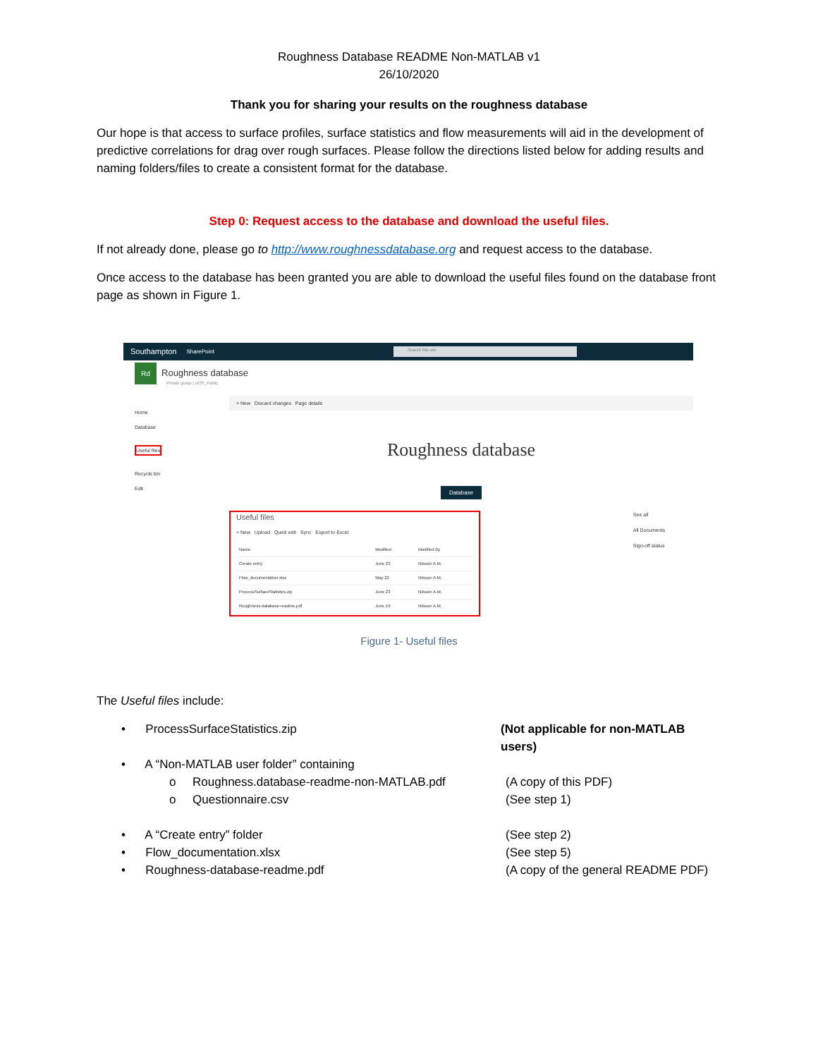Roughness Database README Non-MATLAB v1
26/10/2020
Thank you for sharing your results on the roughness database
Our hope is that access to surface profiles, surface statistics and flow measurements will aid in the development of predictive correlations for drag over rough surfaces. Please follow the directions listed below for adding results and naming folders/files to create a consistent format for the database.
Step 0: Request access to the database and download the useful files.
If not already done, please go to http://www.roughnessdatabase.org and request access to the database.
Once access to the database has been granted you are able to download the useful files found on the database front page as shown in Figure 1.
Southampton SharePoint Search this site
Rd Roughness database
Private group | UOS_Public
Home
Database
Useful files
Recycle bin
Edit
+ New Discard changes Page details
Roughness database
Database
Useful files
+ New Upload Quick edit Sync Export to Excel
| Name | Modified | Modified By |
| Create entry | June 23 | Nilsson A.M. |
| Flow_documentation.xlsx | May 22 | Nilsson A.M. |
| ProcessSurfaceStatistics.zip | June 23 | Nilsson A.M. |
| Roughness-database-readme.pdf | June 19 | Nilsson A.M. |
See all
All Documents
Sign-off status
Figure 1- Useful files
The Useful files include:
• ProcessSurfaceStatistics.zip (Not applicable for non-MATLAB users)
• A “Non-MATLAB user folder” containing
o Roughness.database-readme-non-MATLAB.pdf (A copy of this PDF)
o Questionnaire.csv (See step 1)
• A “Create entry” folder (See step 2)
• Flow_documentation.xlsx (See step 5)
• Roughness-database-readme.pdf (A copy of the general README PDF)